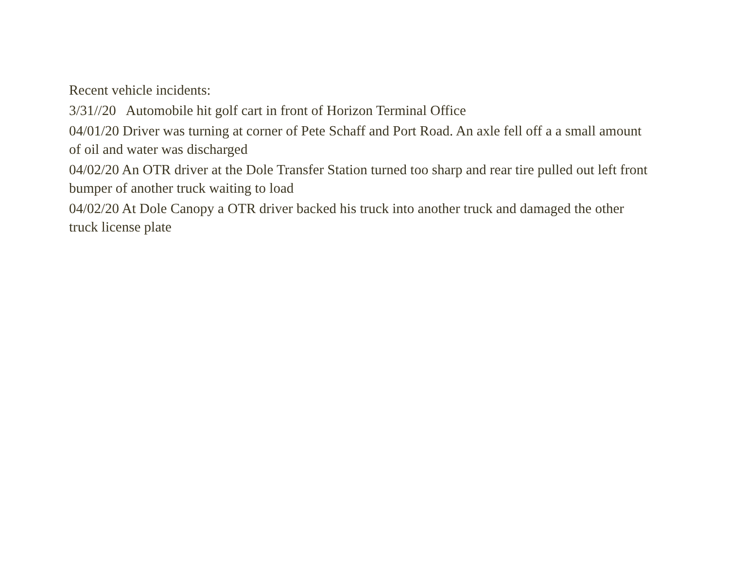Recent vehicle incidents:
3/31//20 Automobile hit golf cart in front of Horizon Terminal Office
04/01/20 Driver was turning at corner of Pete Schaff and Port Road. An axle fell off a a small amount of oil and water was discharged
04/02/20 An OTR driver at the Dole Transfer Station turned too sharp and rear tire pulled out left front bumper of another truck waiting to load
04/02/20 At Dole Canopy a OTR driver backed his truck into another truck and damaged the other truck license plate